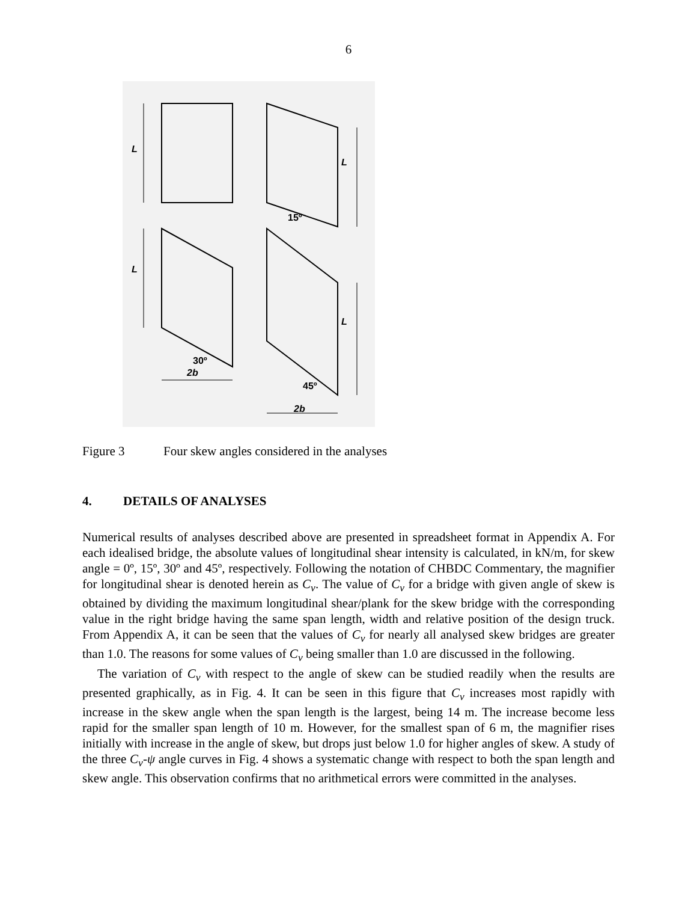6
L
L
15º
L
30º
2b
L
45º
2b
Figure 3 Four skew angles considered in the analyses
4. DETAILS OF ANALYSES
Numerical results of analyses described above are presented in spreadsheet format in Appendix A. For each idealised bridge, the absolute values of longitudinal shear intensity is calculated, in kN/m, for skew angle = 0º, 15º, 30º and 45º, respectively. Following the notation of CHBDC Commentary, the magnifier for longitudinal shear is denoted herein as C<sub>v</sub>. The value of C<sub>v</sub> for a bridge with given angle of skew is obtained by dividing the maximum longitudinal shear/plank for the skew bridge with the corresponding value in the right bridge having the same span length, width and relative position of the design truck. From Appendix A, it can be seen that the values of C<sub>v</sub> for nearly all analysed skew bridges are greater than 1.0. The reasons for some values of C<sub>v</sub> being smaller than 1.0 are discussed in the following.
The variation of C<sub>v</sub> with respect to the angle of skew can be studied readily when the results are presented graphically, as in Fig. 4. It can be seen in this figure that C<sub>v</sub> increases most rapidly with increase in the skew angle when the span length is the largest, being 14 m. The increase become less rapid for the smaller span length of 10 m. However, for the smallest span of 6 m, the magnifier rises initially with increase in the angle of skew, but drops just below 1.0 for higher angles of skew. A study of the three C<sub>v</sub>-ψ angle curves in Fig. 4 shows a systematic change with respect to both the span length and skew angle. This observation confirms that no arithmetical errors were committed in the analyses.